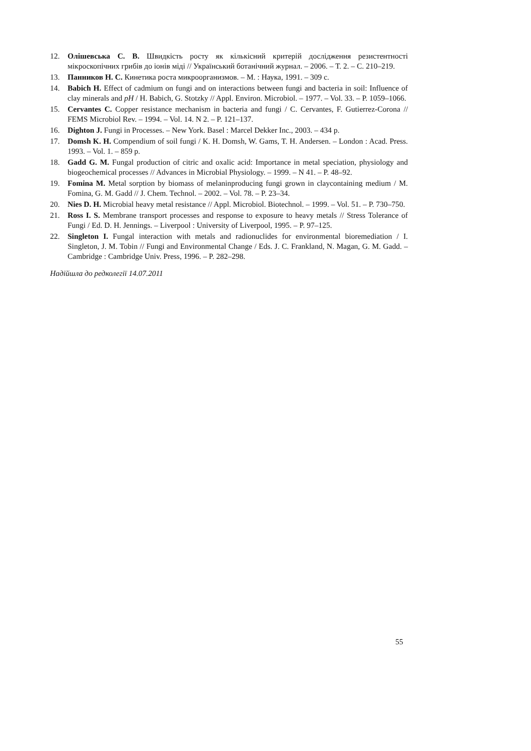12. Олішевська С. В. Швидкість росту як кількісний критерій дослідження резистентності мікроскопічних грибів до іонів міді // Український ботанічний журнал. – 2006. – Т. 2. – С. 210–219.
13. Панников Н. С. Кинетика роста микроорганизмов. – М. : Наука, 1991. – 309 с.
14. Babich H. Effect of cadmium on fungi and on interactions between fungi and bacteria in soil: Influence of clay minerals and pH / H. Babich, G. Stotzky // Appl. Environ. Microbiol. – 1977. – Vol. 33. – P. 1059–1066.
15. Cervantes C. Copper resistance mechanism in bacteria and fungi / C. Cervantes, F. Gutierrez-Corona // FEMS Microbiol Rev. – 1994. – Vol. 14. N 2. – P. 121–137.
16. Dighton J. Fungi in Processes. – New York. Basel : Marcel Dekker Inc., 2003. – 434 p.
17. Domsh K. H. Compendium of soil fungi / K. H. Domsh, W. Gams, T. H. Andersen. – London : Acad. Press. 1993. – Vol. 1. – 859 p.
18. Gadd G. M. Fungal production of citric and oxalic acid: Importance in metal speciation, physiology and biogeochemical processes // Advances in Microbial Physiology. – 1999. – N 41. – P. 48–92.
19. Fomina M. Metal sorption by biomass of melaninproducing fungi grown in claycontaining medium / M. Fomina, G. M. Gadd // J. Chem. Technol. – 2002. – Vol. 78. – P. 23–34.
20. Nies D. H. Microbial heavy metal resistance // Appl. Microbiol. Biotechnol. – 1999. – Vol. 51. – P. 730–750.
21. Ross I. S. Membrane transport processes and response to exposure to heavy metals // Stress Tolerance of Fungi / Ed. D. H. Jennings. – Liverpool : University of Liverpool, 1995. – P. 97–125.
22. Singleton I. Fungal interaction with metals and radionuclides for environmental bioremediation / I. Singleton, J. M. Tobin // Fungi and Environmental Change / Eds. J. C. Frankland, N. Magan, G. M. Gadd. – Cambridge : Cambridge Univ. Press, 1996. – P. 282–298.
Надійшла до редколегії 14.07.2011
55